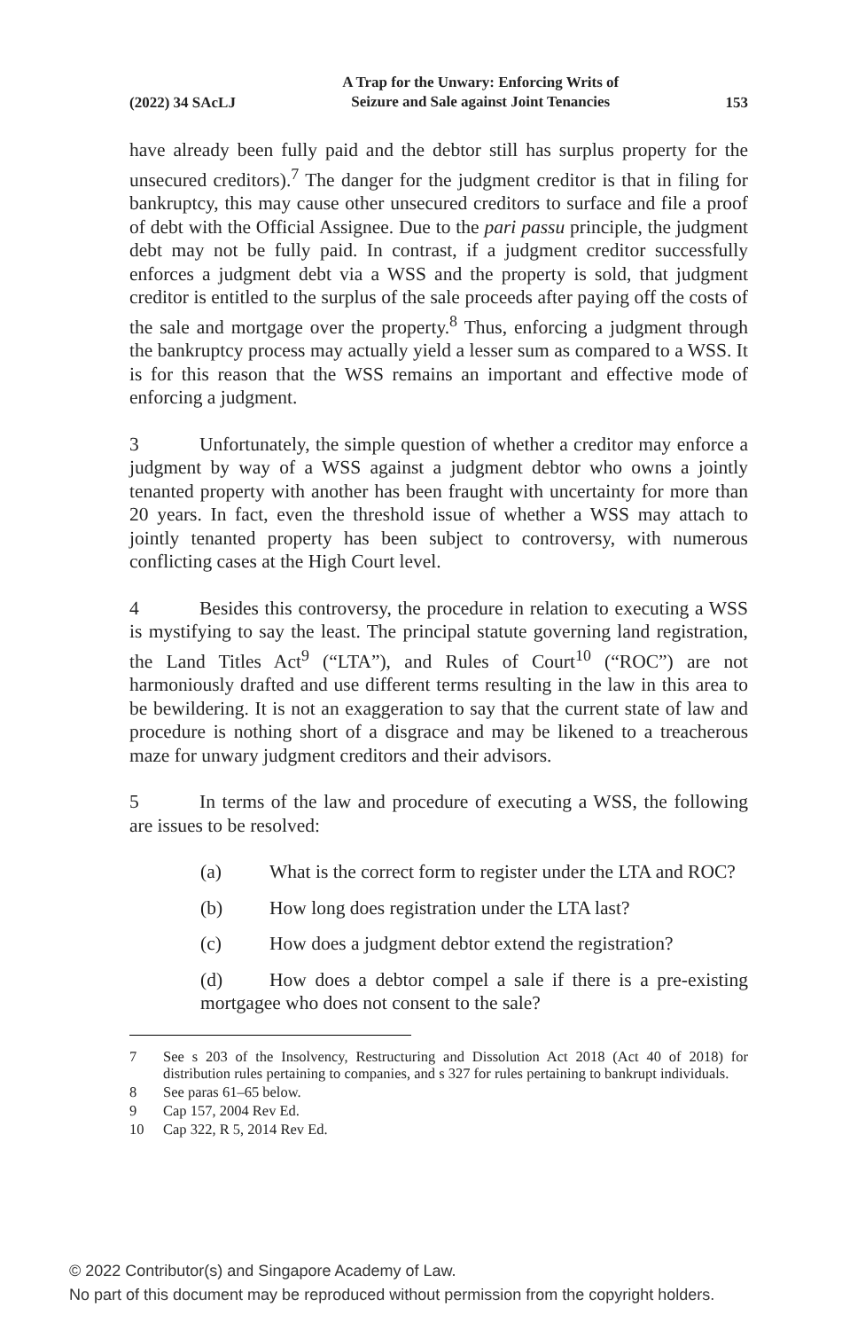(2022) 34 SAcLJ A Trap for the Unwary: Enforcing Writs of
Seizure and Sale against Joint Tenancies 153
have already been fully paid and the debtor still has surplus property for the unsecured creditors).<sup>7</sup> The danger for the judgment creditor is that in filing for bankruptcy, this may cause other unsecured creditors to surface and file a proof of debt with the Official Assignee. Due to the pari passu principle, the judgment debt may not be fully paid. In contrast, if a judgment creditor successfully enforces a judgment debt via a WSS and the property is sold, that judgment creditor is entitled to the surplus of the sale proceeds after paying off the costs of the sale and mortgage over the property.<sup>8</sup> Thus, enforcing a judgment through the bankruptcy process may actually yield a lesser sum as compared to a WSS. It is for this reason that the WSS remains an important and effective mode of enforcing a judgment.
3 Unfortunately, the simple question of whether a creditor may enforce a judgment by way of a WSS against a judgment debtor who owns a jointly tenanted property with another has been fraught with uncertainty for more than 20 years. In fact, even the threshold issue of whether a WSS may attach to jointly tenanted property has been subject to controversy, with numerous conflicting cases at the High Court level.
4 Besides this controversy, the procedure in relation to executing a WSS is mystifying to say the least. The principal statute governing land registration, the Land Titles Act<sup>9</sup> (“LTA”), and Rules of Court<sup>10</sup> (“ROC”) are not harmoniously drafted and use different terms resulting in the law in this area to be bewildering. It is not an exaggeration to say that the current state of law and procedure is nothing short of a disgrace and may be likened to a treacherous maze for unwary judgment creditors and their advisors.
5 In terms of the law and procedure of executing a WSS, the following are issues to be resolved:
(a) What is the correct form to register under the LTA and ROC?
(b) How long does registration under the LTA last?
(c) How does a judgment debtor extend the registration?
(d) How does a debtor compel a sale if there is a pre-existing mortgagee who does not consent to the sale?
7 See s 203 of the Insolvency, Restructuring and Dissolution Act 2018 (Act 40 of 2018) for distribution rules pertaining to companies, and s 327 for rules pertaining to bankrupt individuals.
8 See paras 61–65 below.
9 Cap 157, 2004 Rev Ed.
10 Cap 322, R 5, 2014 Rev Ed.
© 2022 Contributor(s) and Singapore Academy of Law.
No part of this document may be reproduced without permission from the copyright holders.